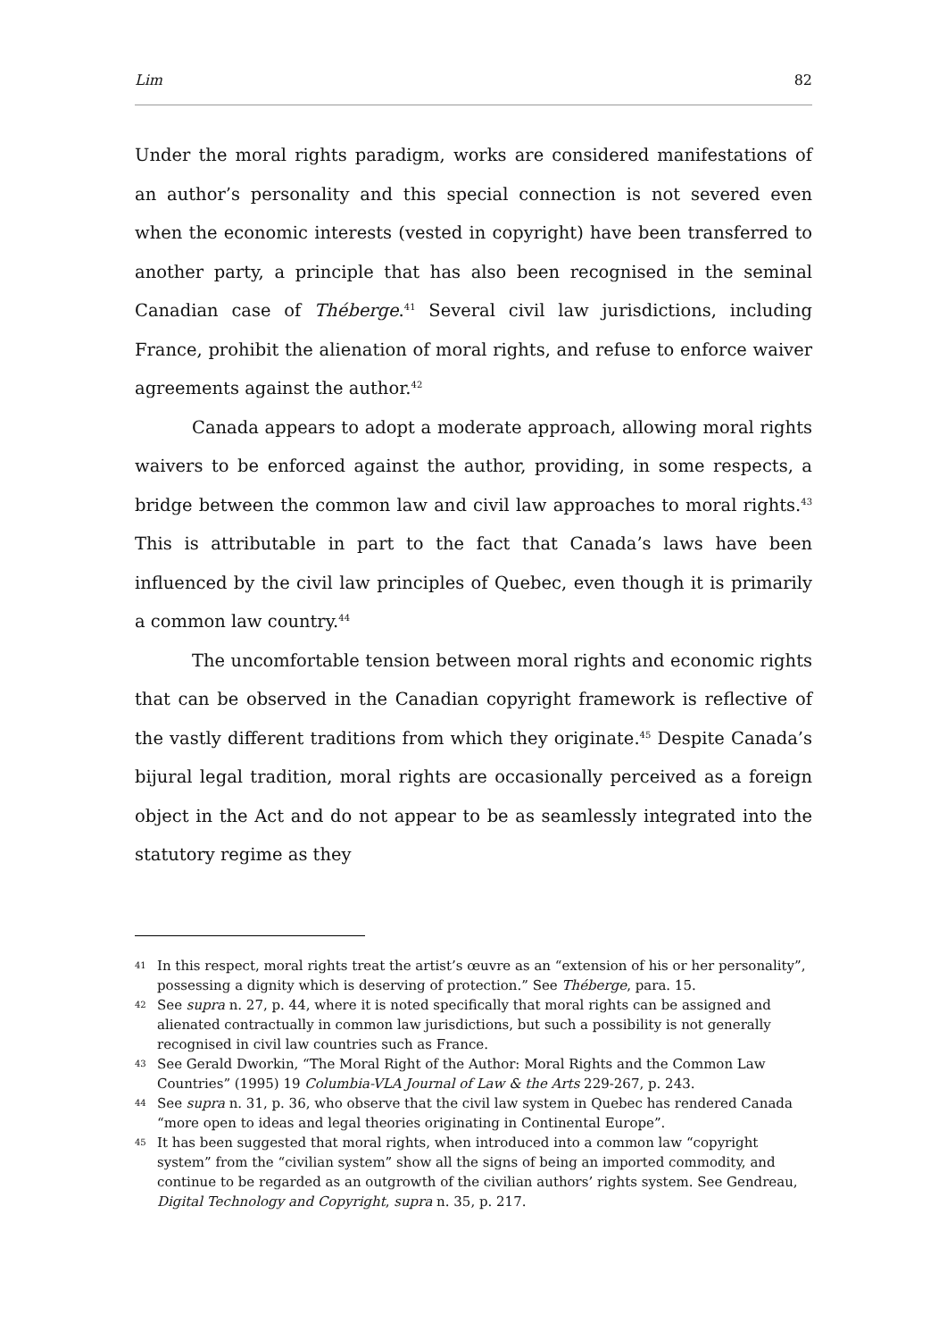Lim 82
Under the moral rights paradigm, works are considered manifestations of an author’s personality and this special connection is not severed even when the economic interests (vested in copyright) have been transferred to another party, a principle that has also been recognised in the seminal Canadian case of Théberge.<sup>41</sup> Several civil law jurisdictions, including France, prohibit the alienation of moral rights, and refuse to enforce waiver agreements against the author.<sup>42</sup>
Canada appears to adopt a moderate approach, allowing moral rights waivers to be enforced against the author, providing, in some respects, a bridge between the common law and civil law approaches to moral rights.<sup>43</sup> This is attributable in part to the fact that Canada’s laws have been influenced by the civil law principles of Quebec, even though it is primarily a common law country.<sup>44</sup>
The uncomfortable tension between moral rights and economic rights that can be observed in the Canadian copyright framework is reflective of the vastly different traditions from which they originate.<sup>45</sup> Despite Canada’s bijural legal tradition, moral rights are occasionally perceived as a foreign object in the Act and do not appear to be as seamlessly integrated into the statutory regime as they
41 In this respect, moral rights treat the artist’s œuvre as an “extension of his or her personality”, possessing a dignity which is deserving of protection.” See Théberge, para. 15.
42 See supra n. 27, p. 44, where it is noted specifically that moral rights can be assigned and alienated contractually in common law jurisdictions, but such a possibility is not generally recognised in civil law countries such as France.
43 See Gerald Dworkin, “The Moral Right of the Author: Moral Rights and the Common Law Countries” (1995) 19 Columbia-VLA Journal of Law & the Arts 229-267, p. 243.
44 See supra n. 31, p. 36, who observe that the civil law system in Quebec has rendered Canada “more open to ideas and legal theories originating in Continental Europe”.
45 It has been suggested that moral rights, when introduced into a common law “copyright system” from the “civilian system” show all the signs of being an imported commodity, and continue to be regarded as an outgrowth of the civilian authors’ rights system. See Gendreau, Digital Technology and Copyright, supra n. 35, p. 217.